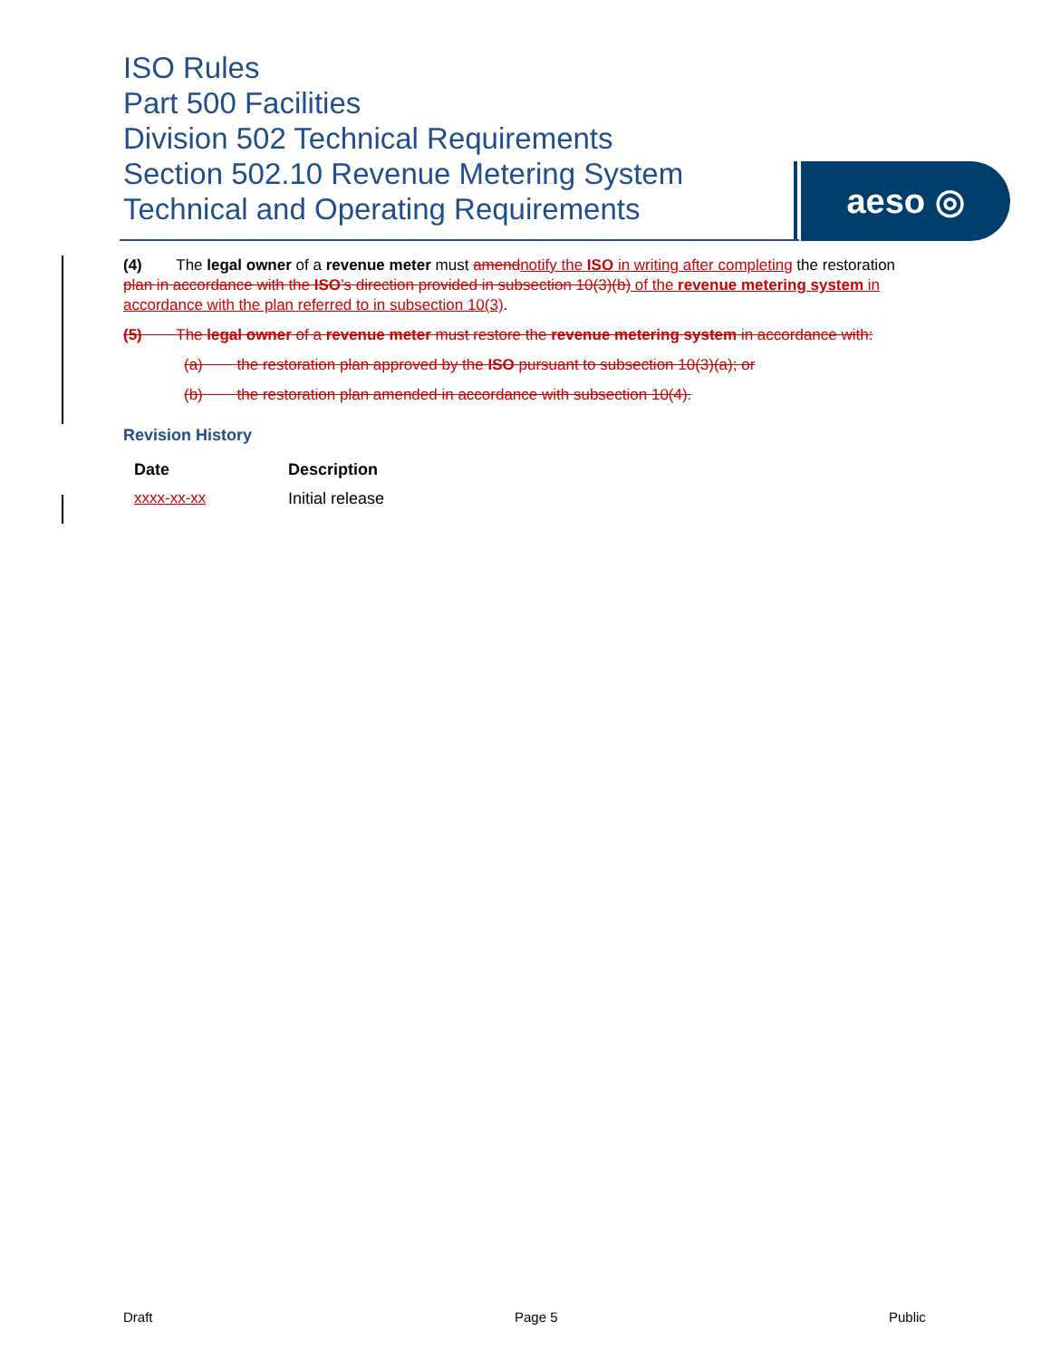ISO Rules
Part 500 Facilities
Division 502 Technical Requirements
Section 502.10 Revenue Metering System
Technical and Operating Requirements
aeso ◎
(4) The legal owner of a revenue meter must amend notify the ISO in writing after completing the restoration plan in accordance with the ISO’s direction provided in subsection 10(3)(b) of the revenue metering system in accordance with the plan referred to in subsection 10(3).
(5) The legal owner of a revenue meter must restore the revenue metering system in accordance with:
(a) the restoration plan approved by the ISO pursuant to subsection 10(3)(a); or
(b) the restoration plan amended in accordance with subsection 10(4).
Revision History
| Date | Description |
| --- | --- |
| xxxx-xx-xx | Initial release |
Draft Page 5 Public